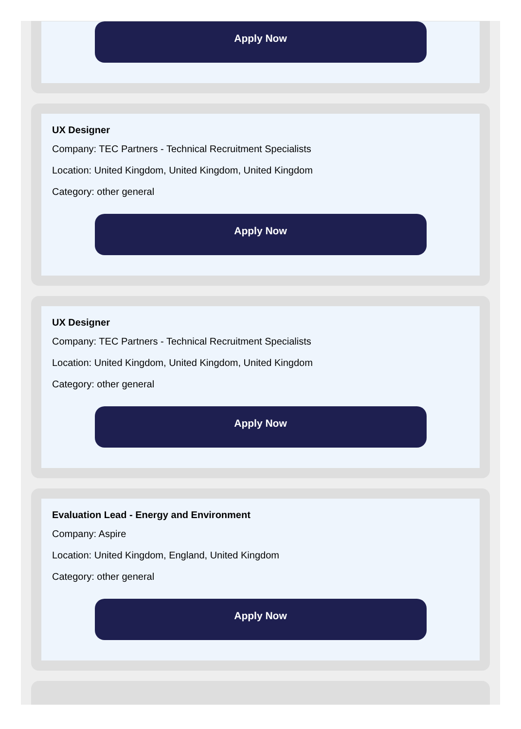Apply Now
UX Designer
Company: TEC Partners - Technical Recruitment Specialists
Location: United Kingdom, United Kingdom, United Kingdom
Category: other general
Apply Now
UX Designer
Company: TEC Partners - Technical Recruitment Specialists
Location: United Kingdom, United Kingdom, United Kingdom
Category: other general
Apply Now
Evaluation Lead - Energy and Environment
Company: Aspire
Location: United Kingdom, England, United Kingdom
Category: other general
Apply Now